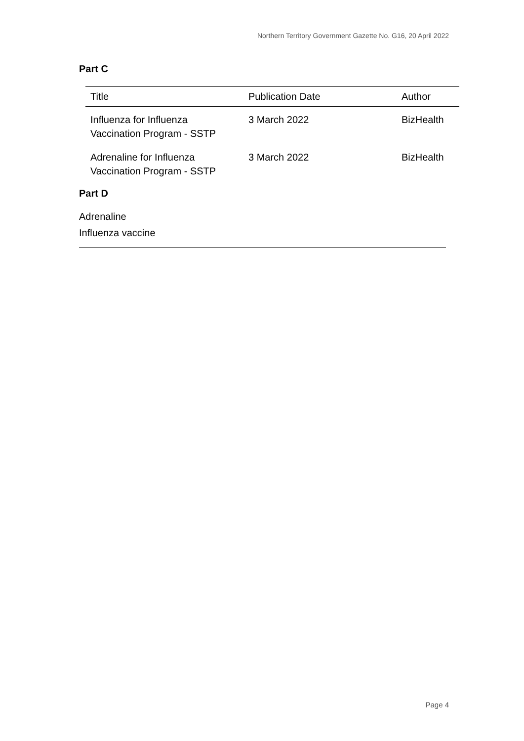Northern Territory Government Gazette No. G16, 20 April 2022
Part C
| Title | Publication Date | Author |
| --- | --- | --- |
| Influenza for Influenza Vaccination Program - SSTP | 3 March 2022 | BizHealth |
| Adrenaline for Influenza Vaccination Program - SSTP | 3 March 2022 | BizHealth |
Part D
Adrenaline
Influenza vaccine
Page 4